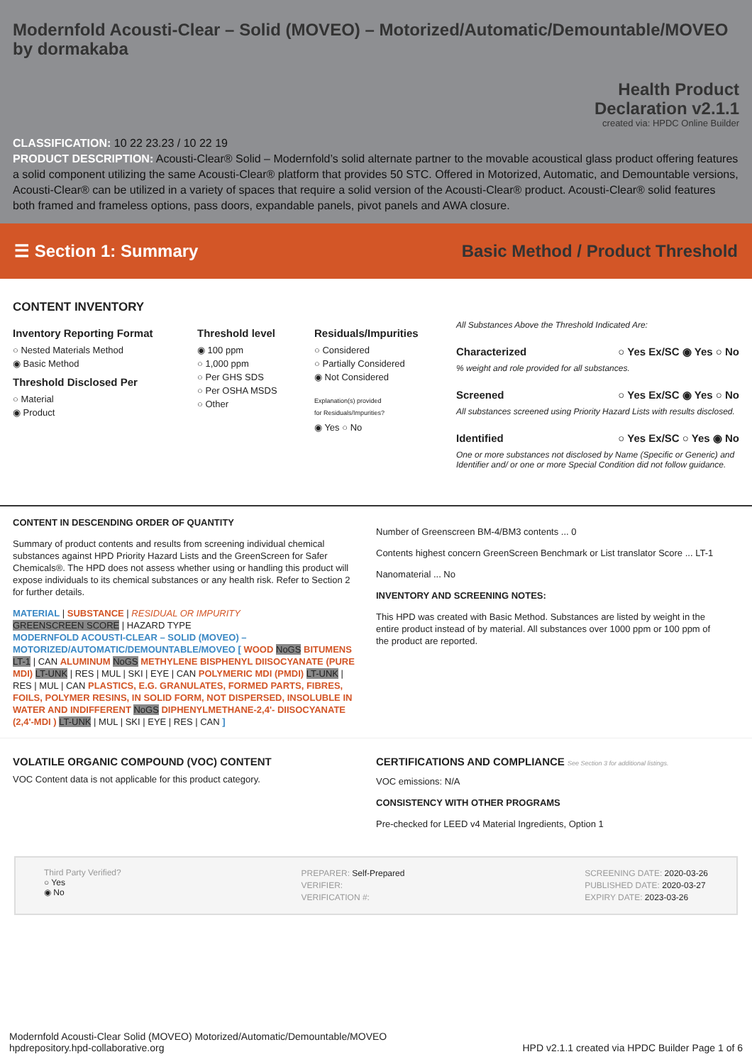Modernfold Acousti-Clear – Solid (MOVEO) – Motorized/Automatic/Demountable/MOVEO by dormakaba
Health Product
Declaration v2.1.1
created via: HPDC Online Builder
CLASSIFICATION: 10 22 23.23 / 10 22 19
PRODUCT DESCRIPTION: Acousti-Clear® Solid – Modernfold’s solid alternate partner to the movable acoustical glass product offering features a solid component utilizing the same Acousti-Clear® platform that provides 50 STC. Offered in Motorized, Automatic, and Demountable versions, Acousti-Clear® can be utilized in a variety of spaces that require a solid version of the Acousti-Clear® product. Acousti-Clear® solid features both framed and frameless options, pass doors, expandable panels, pivot panels and AWA closure.
☰ Section 1: Summary
Basic Method / Product Threshold
CONTENT INVENTORY
Inventory Reporting Format
○ Nested Materials Method
◉ Basic Method
Threshold Disclosed Per
○ Material
◉ Product
Threshold level
◉ 100 ppm
○ 1,000 ppm
○ Per GHS SDS
○ Per OSHA MSDS
○ Other
Residuals/Impurities
○ Considered
○ Partially Considered
◉ Not Considered
Explanation(s) provided
for Residuals/Impurities?
◉ Yes ○ No
All Substances Above the Threshold Indicated Are:
Characterized ○ Yes Ex/SC ◉ Yes ○ No
% weight and role provided for all substances.
Screened ○ Yes Ex/SC ◉ Yes ○ No
All substances screened using Priority Hazard Lists with results disclosed.
Identified ○ Yes Ex/SC ○ Yes ◉ No
One or more substances not disclosed by Name (Specific or Generic) and Identifier and/ or one or more Special Condition did not follow guidance.
CONTENT IN DESCENDING ORDER OF QUANTITY
Summary of product contents and results from screening individual chemical substances against HPD Priority Hazard Lists and the GreenScreen for Safer Chemicals®. The HPD does not assess whether using or handling this product will expose individuals to its chemical substances or any health risk. Refer to Section 2 for further details.
MATERIAL | SUBSTANCE | RESIDUAL OR IMPURITY
GREENSCREEN SCORE | HAZARD TYPE
MODERNFOLD ACOUSTI-CLEAR – SOLID (MOVEO) – MOTORIZED/AUTOMATIC/DEMOUNTABLE/MOVEO [ WOOD NoGS BITUMENS LT-1 | CAN ALUMINUM NoGS METHYLENE BISPHENYL DIISOCYANATE (PURE MDI) LT-UNK | RES | MUL | SKI | EYE | CAN POLYMERIC MDI (PMDI) LT-UNK | RES | MUL | CAN PLASTICS, E.G. GRANULATES, FORMED PARTS, FIBRES, FOILS, POLYMER RESINS, IN SOLID FORM, NOT DISPERSED, INSOLUBLE IN WATER AND INDIFFERENT NoGS DIPHENYLMETHANE-2,4'- DIISOCYANATE (2,4'-MDI ) LT-UNK | MUL | SKI | EYE | RES | CAN ]
Number of Greenscreen BM-4/BM3 contents ... 0
Contents highest concern GreenScreen Benchmark or List translator Score ... LT-1
Nanomaterial ... No
INVENTORY AND SCREENING NOTES:
This HPD was created with Basic Method. Substances are listed by weight in the entire product instead of by material. All substances over 1000 ppm or 100 ppm of the product are reported.
VOLATILE ORGANIC COMPOUND (VOC) CONTENT
VOC Content data is not applicable for this product category.
CERTIFICATIONS AND COMPLIANCE See Section 3 for additional listings.
VOC emissions: N/A
CONSISTENCY WITH OTHER PROGRAMS
Pre-checked for LEED v4 Material Ingredients, Option 1
Third Party Verified?
○ Yes
◉ No
PREPARER: Self-Prepared
VERIFIER:
VERIFICATION #:
SCREENING DATE: 2020-03-26
PUBLISHED DATE: 2020-03-27
EXPIRY DATE: 2023-03-26
Modernfold Acousti-Clear Solid (MOVEO) Motorized/Automatic/Demountable/MOVEO
hpdrepository.hpd-collaborative.org
HPD v2.1.1 created via HPDC Builder Page 1 of 6